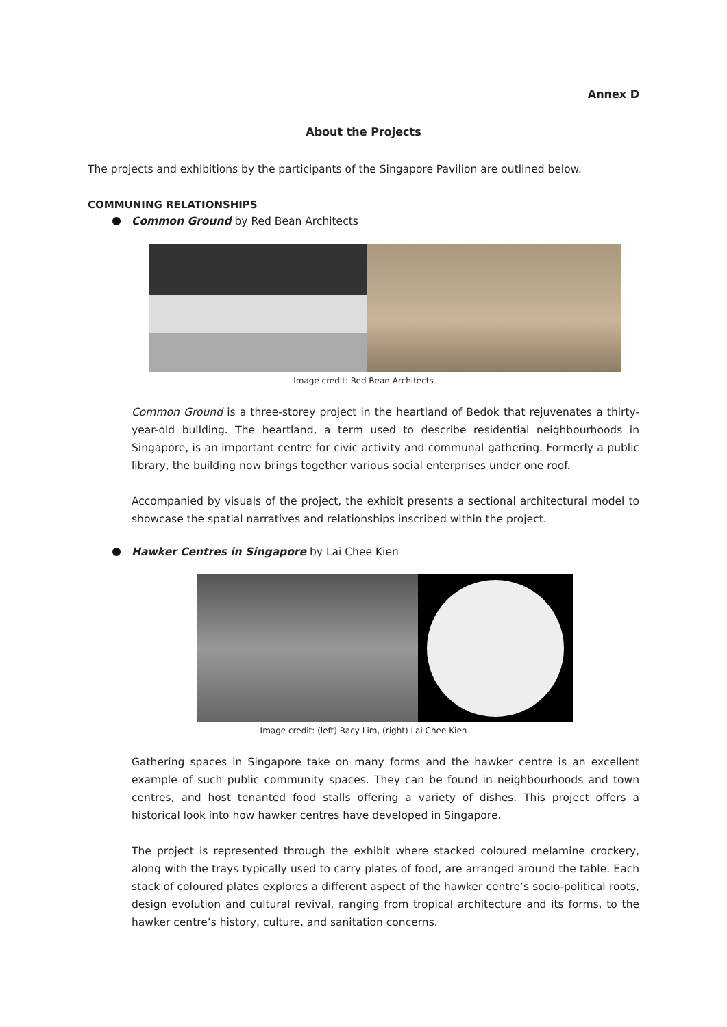Annex D
About the Projects
The projects and exhibitions by the participants of the Singapore Pavilion are outlined below.
COMMUNING RELATIONSHIPS
Common Ground by Red Bean Architects
Image credit: Red Bean Architects
Common Ground is a three-storey project in the heartland of Bedok that rejuvenates a thirty-year-old building. The heartland, a term used to describe residential neighbourhoods in Singapore, is an important centre for civic activity and communal gathering. Formerly a public library, the building now brings together various social enterprises under one roof.
Accompanied by visuals of the project, the exhibit presents a sectional architectural model to showcase the spatial narratives and relationships inscribed within the project.
Hawker Centres in Singapore by Lai Chee Kien
Image credit: (left) Racy Lim, (right) Lai Chee Kien
Gathering spaces in Singapore take on many forms and the hawker centre is an excellent example of such public community spaces. They can be found in neighbourhoods and town centres, and host tenanted food stalls offering a variety of dishes. This project offers a historical look into how hawker centres have developed in Singapore.
The project is represented through the exhibit where stacked coloured melamine crockery, along with the trays typically used to carry plates of food, are arranged around the table. Each stack of coloured plates explores a different aspect of the hawker centre’s socio-political roots, design evolution and cultural revival, ranging from tropical architecture and its forms, to the hawker centre’s history, culture, and sanitation concerns.